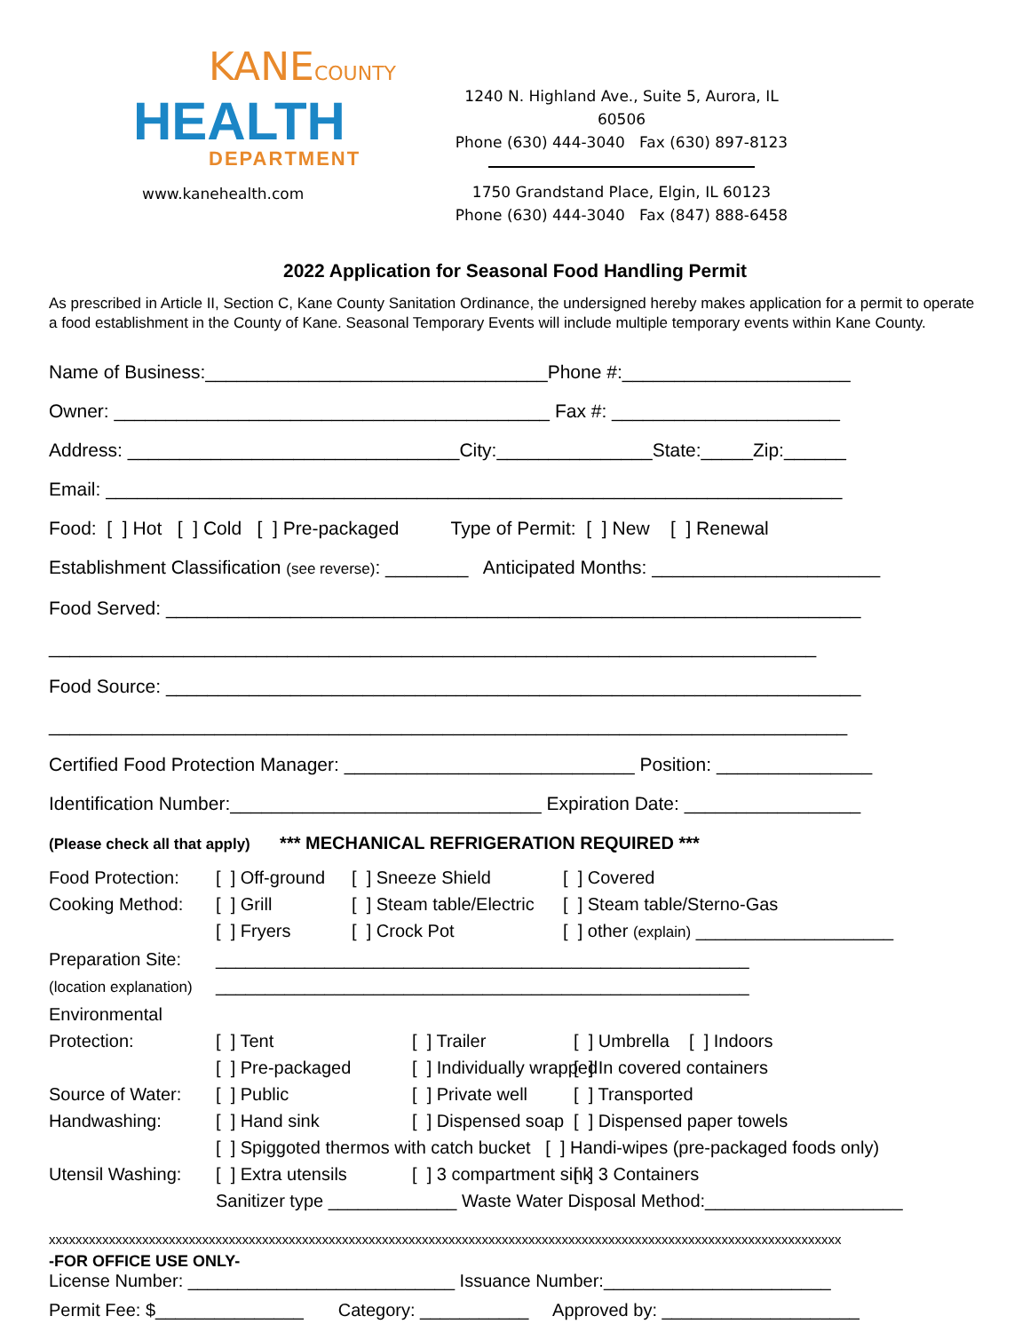KANECOUNTY
HEALTH
DEPARTMENT
www.kanehealth.com
1240 N. Highland Ave., Suite 5, Aurora, IL 60506
Phone (630) 444-3040 Fax (630) 897-8123
1750 Grandstand Place, Elgin, IL 60123
Phone (630) 444-3040 Fax (847) 888-6458
2022 Application for Seasonal Food Handling Permit
As prescribed in Article II, Section C, Kane County Sanitation Ordinance, the undersigned hereby makes application for a permit to operate a food establishment in the County of Kane. Seasonal Temporary Events will include multiple temporary events within Kane County.
Name of Business:_________________________________Phone #:______________________
Owner: __________________________________________ Fax #: ______________________
Address: ________________________________City:_______________State:_____Zip:______
Email: _______________________________________________________________________
Food: [ ] Hot [ ] Cold [ ] Pre-packaged Type of Permit: [ ] New [ ] Renewal
Establishment Classification (see reverse): ________ Anticipated Months: ______________________
Food Served: ___________________________________________________________________
__________________________________________________________________________
Food Source: ___________________________________________________________________
_____________________________________________________________________________
Certified Food Protection Manager: ____________________________ Position: _______________
Identification Number:______________________________ Expiration Date: _________________
(Please check all that apply) *** MECHANICAL REFRIGERATION REQUIRED ***
Food Protection:
[ ] Off-ground
[ ] Sneeze Shield
[ ] Covered
Cooking Method:
[ ] Grill
[ ] Steam table/Electric
[ ] Steam table/Sterno-Gas
[ ] Fryers
[ ] Crock Pot
[ ] other (explain) ____________________
Preparation Site:
(location explanation)
______________________________________________________
______________________________________________________
Environmental
Protection:
[ ] Tent
[ ] Trailer
[ ] Umbrella [ ] Indoors
[ ] Pre-packaged
[ ] Individually wrapped
[ ] In covered containers
Source of Water:
[ ] Public
[ ] Private well
[ ] Transported
Handwashing:
[ ] Hand sink
[ ] Dispensed soap
[ ] Dispensed paper towels
[ ] Spiggoted thermos with catch bucket [ ] Handi-wipes (pre-packaged foods only)
Utensil Washing:
[ ] Extra utensils
[ ] 3 compartment sink
[ ] 3 Containers
Sanitizer type _____________ Waste Water Disposal Method:____________________
xxxxxxxxxxxxxxxxxxxxxxxxxxxxxxxxxxxxxxxxxxxxxxxxxxxxxxxxxxxxxxxxxxxxxxxxxxxxxxxxxxxxxxxxxxxxxxxxxxxxxxxxxxxxxxxxxxxxxxx
-FOR OFFICE USE ONLY-
License Number: ___________________________ Issuance Number:_______________________
Permit Fee: $_______________ Category: ___________ Approved by: ____________________